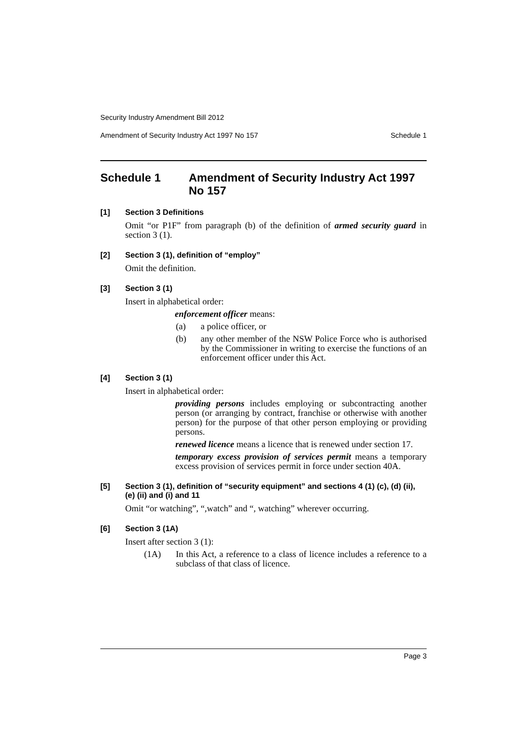Security Industry Amendment Bill 2012
Amendment of Security Industry Act 1997 No 157 Schedule 1
Schedule 1 Amendment of Security Industry Act 1997 No 157
[1] Section 3 Definitions
Omit “or P1F” from paragraph (b) of the definition of armed security guard in section 3 (1).
[2] Section 3 (1), definition of “employ”
Omit the definition.
[3] Section 3 (1)
Insert in alphabetical order:
enforcement officer means:
(a) a police officer, or
(b) any other member of the NSW Police Force who is authorised by the Commissioner in writing to exercise the functions of an enforcement officer under this Act.
[4] Section 3 (1)
Insert in alphabetical order:
providing persons includes employing or subcontracting another person (or arranging by contract, franchise or otherwise with another person) for the purpose of that other person employing or providing persons.
renewed licence means a licence that is renewed under section 17.
temporary excess provision of services permit means a temporary excess provision of services permit in force under section 40A.
[5] Section 3 (1), definition of “security equipment” and sections 4 (1) (c), (d) (ii), (e) (ii) and (i) and 11
Omit “or watching”, “,watch” and “, watching” wherever occurring.
[6] Section 3 (1A)
Insert after section 3 (1):
(1A) In this Act, a reference to a class of licence includes a reference to a subclass of that class of licence.
Page 3